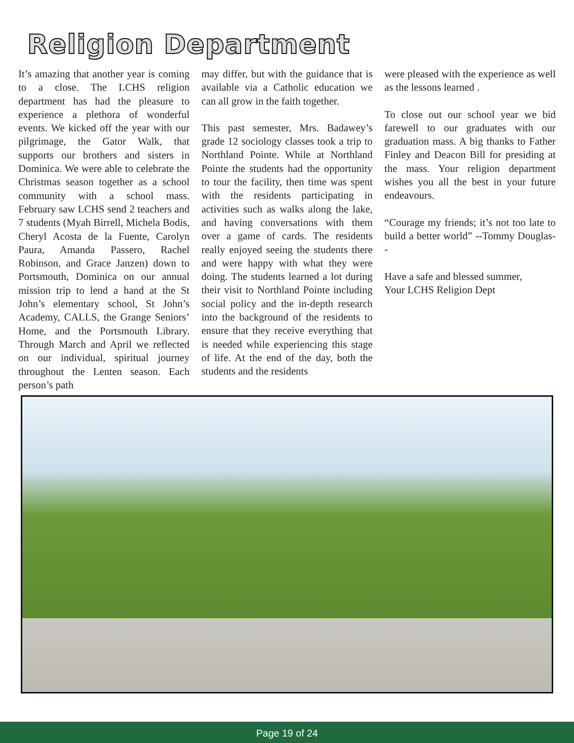Religion Department
It’s amazing that another year is coming to a close. The LCHS religion department has had the pleasure to experience a plethora of wonderful events. We kicked off the year with our pilgrimage, the Gator Walk, that supports our brothers and sisters in Dominica. We were able to celebrate the Christmas season together as a school community with a school mass. February saw LCHS send 2 teachers and 7 students (Myah Birrell, Michela Bodis, Cheryl Acosta de la Fuente, Carolyn Paura, Amanda Passero, Rachel Robinson, and Grace Janzen) down to Portsmouth, Dominica on our annual mission trip to lend a hand at the St John’s elementary school, St John’s Academy, CALLS, the Grange Seniors’ Home, and the Portsmouth Library. Through March and April we reflected on our individual, spiritual journey throughout the Lenten season. Each person’s path
may differ, but with the guidance that is available via a Catholic education we can all grow in the faith together.
This past semester, Mrs. Badawey’s grade 12 sociology classes took a trip to Northland Pointe. While at Northland Pointe the students had the opportunity to tour the facility, then time was spent with the residents participating in activities such as walks along the lake, and having conversations with them over a game of cards. The residents really enjoyed seeing the students there and were happy with what they were doing. The students learned a lot during their visit to Northland Pointe including social policy and the in-depth research into the background of the residents to ensure that they receive everything that is needed while experiencing this stage of life. At the end of the day, both the students and the residents
were pleased with the experience as well as the lessons learned .
To close out our school year we bid farewell to our graduates with our graduation mass. A big thanks to Father Finley and Deacon Bill for presiding at the mass. Your religion department wishes you all the best in your future endeavours.
“Courage my friends; it’s not too late to build a better world” --Tommy Douglas--
Have a safe and blessed summer,
Your LCHS Religion Dept
Page 19 of 24